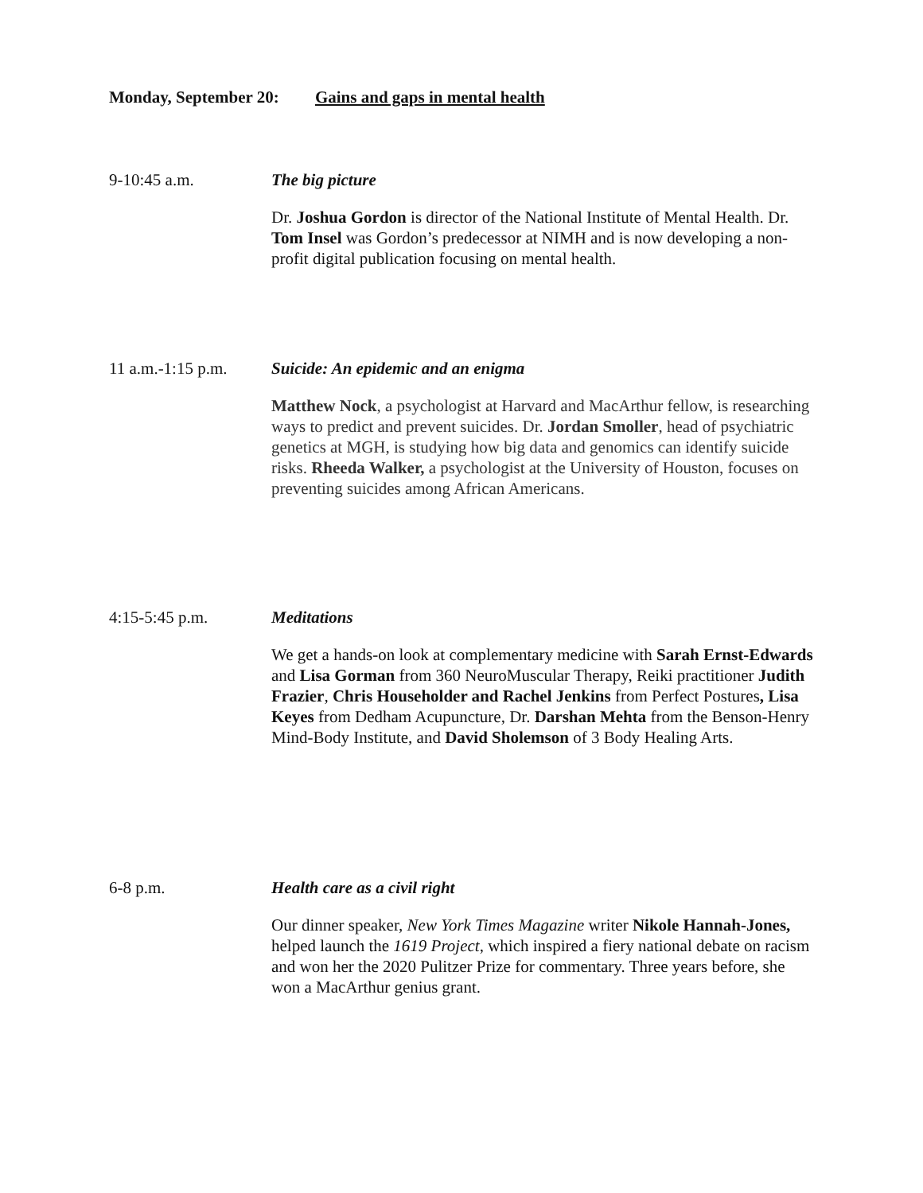Monday, September 20: Gains and gaps in mental health
9-10:45 a.m.
The big picture
Dr. Joshua Gordon is director of the National Institute of Mental Health. Dr. Tom Insel was Gordon’s predecessor at NIMH and is now developing a non-profit digital publication focusing on mental health.
11 a.m.-1:15 p.m.
Suicide: An epidemic and an enigma
Matthew Nock, a psychologist at Harvard and MacArthur fellow, is researching ways to predict and prevent suicides. Dr. Jordan Smoller, head of psychiatric genetics at MGH, is studying how big data and genomics can identify suicide risks. Rheeda Walker, a psychologist at the University of Houston, focuses on preventing suicides among African Americans.
4:15-5:45 p.m.
Meditations
We get a hands-on look at complementary medicine with Sarah Ernst-Edwards and Lisa Gorman from 360 NeuroMuscular Therapy, Reiki practitioner Judith Frazier, Chris Householder and Rachel Jenkins from Perfect Postures, Lisa Keyes from Dedham Acupuncture, Dr. Darshan Mehta from the Benson-Henry Mind-Body Institute, and David Sholemson of 3 Body Healing Arts.
6-8 p.m.
Health care as a civil right
Our dinner speaker, New York Times Magazine writer Nikole Hannah-Jones, helped launch the 1619 Project, which inspired a fiery national debate on racism and won her the 2020 Pulitzer Prize for commentary. Three years before, she won a MacArthur genius grant.